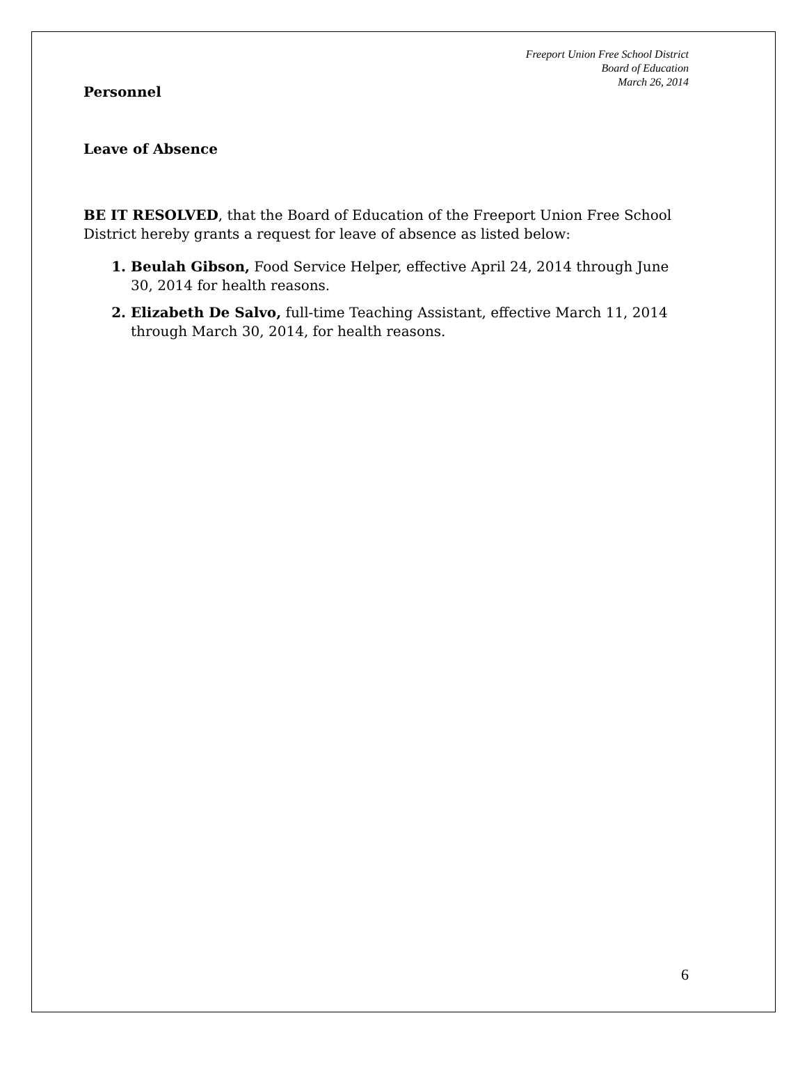Freeport Union Free School District
Board of Education
March 26, 2014
Personnel
Leave of Absence
BE IT RESOLVED, that the Board of Education of the Freeport Union Free School District hereby grants a request for leave of absence as listed below:
Beulah Gibson, Food Service Helper, effective April 24, 2014 through June 30, 2014 for health reasons.
Elizabeth De Salvo, full-time Teaching Assistant, effective March 11, 2014 through March 30, 2014, for health reasons.
6